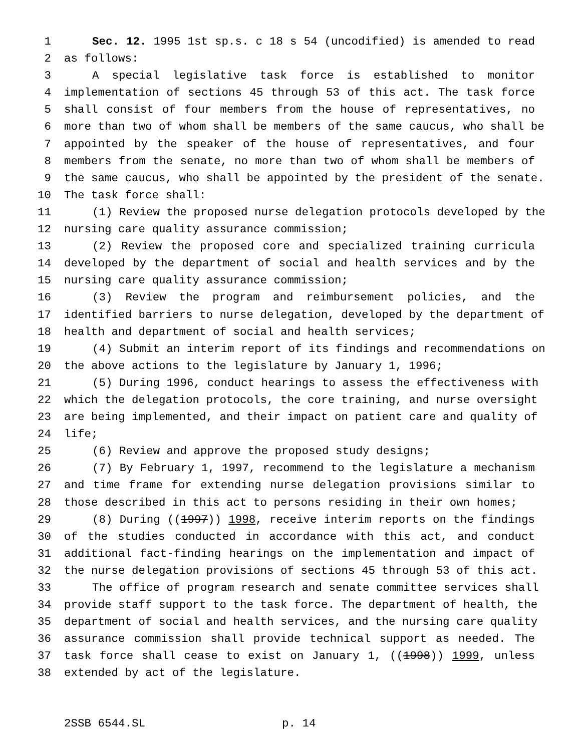1 Sec. 12. 1995 1st sp.s. c 18 s 54 (uncodified) is amended to read
2 as follows:
3 A special legislative task force is established to monitor
4 implementation of sections 45 through 53 of this act. The task force
5 shall consist of four members from the house of representatives, no
6 more than two of whom shall be members of the same caucus, who shall be
7 appointed by the speaker of the house of representatives, and four
8 members from the senate, no more than two of whom shall be members of
9 the same caucus, who shall be appointed by the president of the senate.
10 The task force shall:
11 (1) Review the proposed nurse delegation protocols developed by the
12 nursing care quality assurance commission;
13 (2) Review the proposed core and specialized training curricula
14 developed by the department of social and health services and by the
15 nursing care quality assurance commission;
16 (3) Review the program and reimbursement policies, and the
17 identified barriers to nurse delegation, developed by the department of
18 health and department of social and health services;
19 (4) Submit an interim report of its findings and recommendations on
20 the above actions to the legislature by January 1, 1996;
21 (5) During 1996, conduct hearings to assess the effectiveness with
22 which the delegation protocols, the core training, and nurse oversight
23 are being implemented, and their impact on patient care and quality of
24 life;
25 (6) Review and approve the proposed study designs;
26 (7) By February 1, 1997, recommend to the legislature a mechanism
27 and time frame for extending nurse delegation provisions similar to
28 those described in this act to persons residing in their own homes;
29 (8) During ((1997)) 1998, receive interim reports on the findings
30 of the studies conducted in accordance with this act, and conduct
31 additional fact-finding hearings on the implementation and impact of
32 the nurse delegation provisions of sections 45 through 53 of this act.
33 The office of program research and senate committee services shall
34 provide staff support to the task force. The department of health, the
35 department of social and health services, and the nursing care quality
36 assurance commission shall provide technical support as needed. The
37 task force shall cease to exist on January 1, ((1998)) 1999, unless
38 extended by act of the legislature.
2SSB 6544.SL p. 14